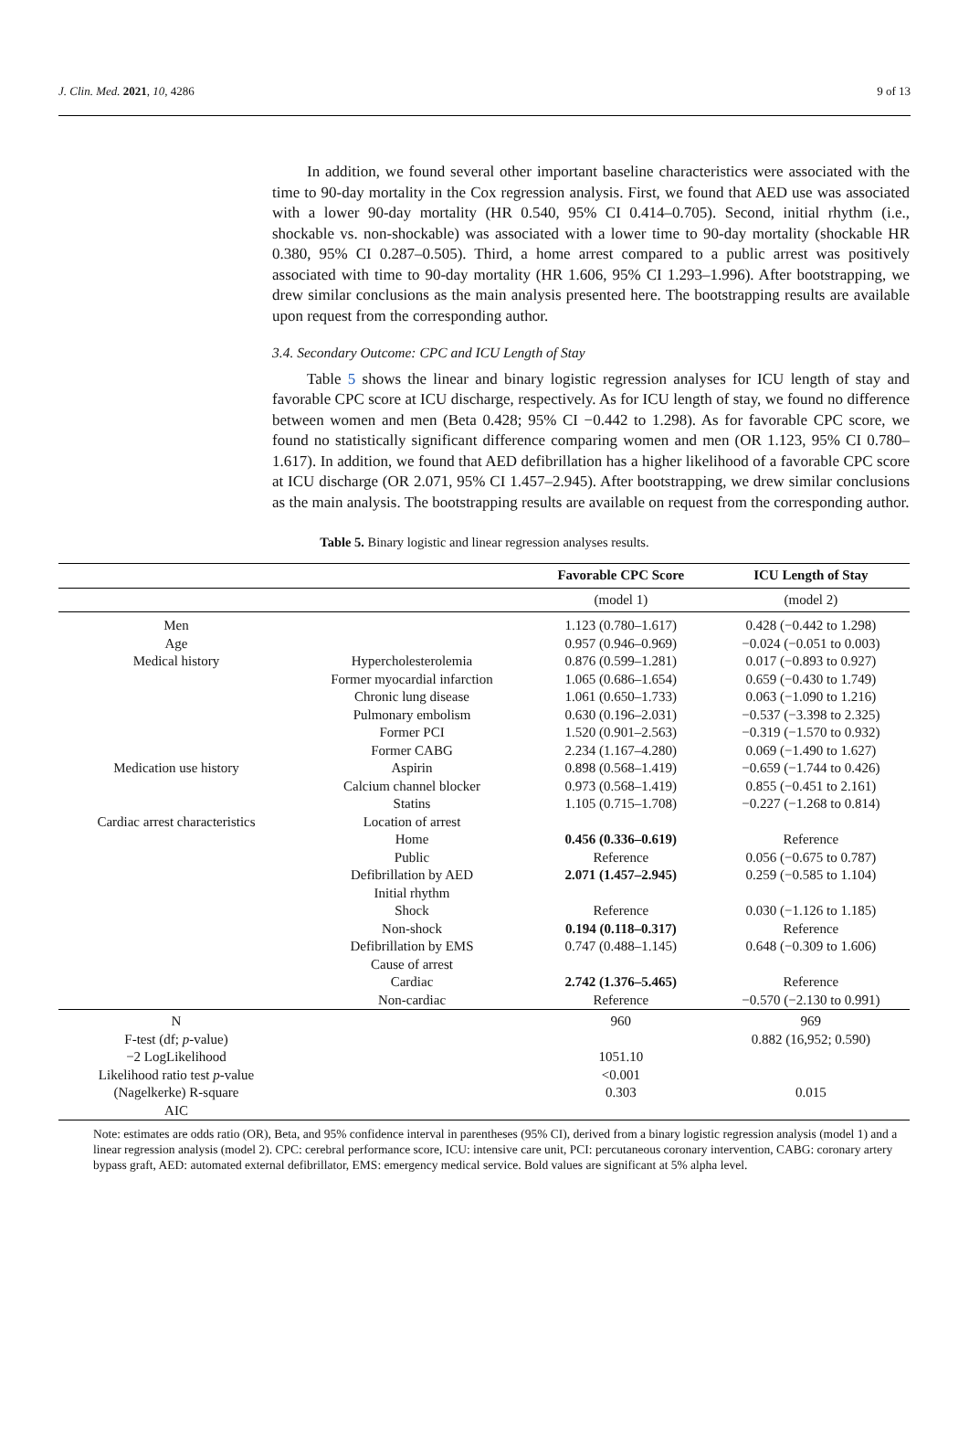J. Clin. Med. 2021, 10, 4286 9 of 13
In addition, we found several other important baseline characteristics were associated with the time to 90-day mortality in the Cox regression analysis. First, we found that AED use was associated with a lower 90-day mortality (HR 0.540, 95% CI 0.414–0.705). Second, initial rhythm (i.e., shockable vs. non-shockable) was associated with a lower time to 90-day mortality (shockable HR 0.380, 95% CI 0.287–0.505). Third, a home arrest compared to a public arrest was positively associated with time to 90-day mortality (HR 1.606, 95% CI 1.293–1.996). After bootstrapping, we drew similar conclusions as the main analysis presented here. The bootstrapping results are available upon request from the corresponding author.
3.4. Secondary Outcome: CPC and ICU Length of Stay
Table 5 shows the linear and binary logistic regression analyses for ICU length of stay and favorable CPC score at ICU discharge, respectively. As for ICU length of stay, we found no difference between women and men (Beta 0.428; 95% CI −0.442 to 1.298). As for favorable CPC score, we found no statistically significant difference comparing women and men (OR 1.123, 95% CI 0.780–1.617). In addition, we found that AED defibrillation has a higher likelihood of a favorable CPC score at ICU discharge (OR 2.071, 95% CI 1.457–2.945). After bootstrapping, we drew similar conclusions as the main analysis. The bootstrapping results are available on request from the corresponding author.
Table 5. Binary logistic and linear regression analyses results.
| | | Favorable CPC Score | ICU Length of Stay |
| --- | --- | --- | --- |
| | | (model 1) | (model 2) |
| Men | | 1.123 (0.780–1.617) | 0.428 (−0.442 to 1.298) |
| Age | | 0.957 (0.946–0.969) | −0.024 (−0.051 to 0.003) |
| Medical history | Hypercholesterolemia | 0.876 (0.599–1.281) | 0.017 (−0.893 to 0.927) |
| | Former myocardial infarction | 1.065 (0.686–1.654) | 0.659 (−0.430 to 1.749) |
| | Chronic lung disease | 1.061 (0.650–1.733) | 0.063 (−1.090 to 1.216) |
| | Pulmonary embolism | 0.630 (0.196–2.031) | −0.537 (−3.398 to 2.325) |
| | Former PCI | 1.520 (0.901–2.563) | −0.319 (−1.570 to 0.932) |
| | Former CABG | 2.234 (1.167–4.280) | 0.069 (−1.490 to 1.627) |
| Medication use history | Aspirin | 0.898 (0.568–1.419) | −0.659 (−1.744 to 0.426) |
| | Calcium channel blocker | 0.973 (0.568–1.419) | 0.855 (−0.451 to 2.161) |
| | Statins | 1.105 (0.715–1.708) | −0.227 (−1.268 to 0.814) |
| Cardiac arrest characteristics | Location of arrest | | |
| | Home | 0.456 (0.336–0.619) | Reference |
| | Public | Reference | 0.056 (−0.675 to 0.787) |
| | Defibrillation by AED | 2.071 (1.457–2.945) | 0.259 (−0.585 to 1.104) |
| | Initial rhythm | | |
| | Shock | Reference | 0.030 (−1.126 to 1.185) |
| | Non-shock | 0.194 (0.118–0.317) | Reference |
| | Defibrillation by EMS | 0.747 (0.488–1.145) | 0.648 (−0.309 to 1.606) |
| | Cause of arrest | | |
| | Cardiac | 2.742 (1.376–5.465) | Reference |
| | Non-cardiac | Reference | −0.570 (−2.130 to 0.991) |
| N | | 960 | 969 |
| F-test (df; p -value) | | | 0.882 (16,952; 0.590) |
| −2 LogLikelihood | | 1051.10 | |
| Likelihood ratio test p -value | | <0.001 | |
| (Nagelkerke) R-square | | 0.303 | 0.015 |
| AIC | | | |
Note: estimates are odds ratio (OR), Beta, and 95% confidence interval in parentheses (95% CI), derived from a binary logistic regression analysis (model 1) and a linear regression analysis (model 2). CPC: cerebral performance score, ICU: intensive care unit, PCI: percutaneous coronary intervention, CABG: coronary artery bypass graft, AED: automated external defibrillator, EMS: emergency medical service. Bold values are significant at 5% alpha level.